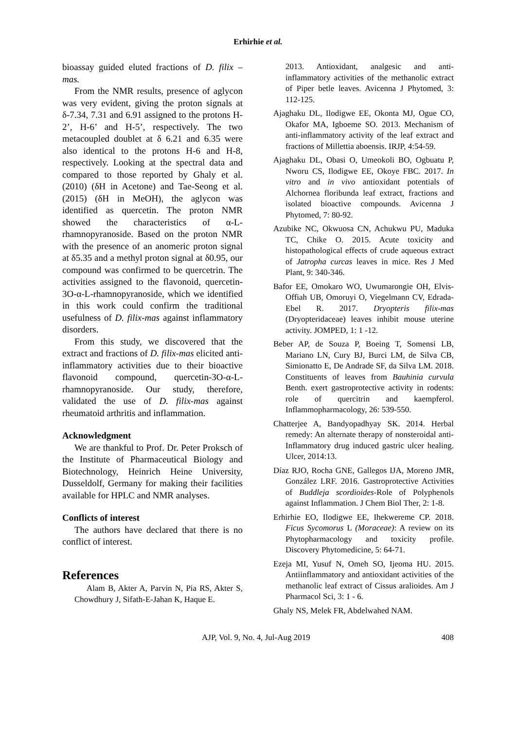Erhirhie et al.
bioassay guided eluted fractions of D. filix –mas.
From the NMR results, presence of aglycon was very evident, giving the proton signals at δ-7.34, 7.31 and 6.91 assigned to the protons H-2’, H-6’ and H-5’, respectively. The two metacoupled doublet at δ 6.21 and 6.35 were also identical to the protons H-6 and H-8, respectively. Looking at the spectral data and compared to those reported by Ghaly et al. (2010) (δH in Acetone) and Tae-Seong et al. (2015) (δH in MeOH), the aglycon was identified as quercetin. The proton NMR showed the characteristics of α-L-rhamnopyranoside. Based on the proton NMR with the presence of an anomeric proton signal at δ5.35 and a methyl proton signal at δ0.95, our compound was confirmed to be quercetrin. The activities assigned to the flavonoid, quercetin-3O-α-L-rhamnopyranoside, which we identified in this work could confirm the traditional usefulness of D. filix-mas against inflammatory disorders.
From this study, we discovered that the extract and fractions of D. filix-mas elicited anti-inflammatory activities due to their bioactive flavonoid compound, quercetin-3O-α-L-rhamnopyranoside. Our study, therefore, validated the use of D. filix-mas against rheumatoid arthritis and inflammation.
Acknowledgment
We are thankful to Prof. Dr. Peter Proksch of the Institute of Pharmaceutical Biology and Biotechnology, Heinrich Heine University, Dusseldolf, Germany for making their facilities available for HPLC and NMR analyses.
Conflicts of interest
The authors have declared that there is no conflict of interest.
References
Alam B, Akter A, Parvin N, Pia RS, Akter S, Chowdhury J, Sifath-E-Jahan K, Haque E.
2013. Antioxidant, analgesic and anti-inflammatory activities of the methanolic extract of Piper betle leaves. Avicenna J Phytomed, 3: 112-125.
Ajaghaku DL, Ilodigwe EE, Okonta MJ, Ogue CO, Okafor MA, Igboeme SO. 2013. Mechanism of anti-inflammatory activity of the leaf extract and fractions of Millettia aboensis. IRJP, 4:54-59.
Ajaghaku DL, Obasi O, Umeokoli BO, Ogbuatu P, Nworu CS, Ilodigwe EE, Okoye FBC. 2017. In vitro and in vivo antioxidant potentials of Alchornea floribunda leaf extract, fractions and isolated bioactive compounds. Avicenna J Phytomed, 7: 80-92.
Azubike NC, Okwuosa CN, Achukwu PU, Maduka TC, Chike O. 2015. Acute toxicity and histopathological effects of crude aqueous extract of Jatropha curcas leaves in mice. Res J Med Plant, 9: 340-346.
Bafor EE, Omokaro WO, Uwumarongie OH, Elvis-Offiah UB, Omoruyi O, Viegelmann CV, Edrada-Ebel R. 2017. Dryopteris filix-mas (Dryopteridaceae) leaves inhibit mouse uterine activity. JOMPED, 1: 1 -12.
Beber AP, de Souza P, Boeing T, Somensi LB, Mariano LN, Cury BJ, Burci LM, de Silva CB, Simionatto E, De Andrade SF, da Silva LM. 2018. Constituents of leaves from Bauhinia curvula Benth. exert gastroprotective activity in rodents: role of quercitrin and kaempferol. Inflammopharmacology, 26: 539-550.
Chatterjee A, Bandyopadhyay SK. 2014. Herbal remedy: An alternate therapy of nonsteroidal anti-Inflammatory drug induced gastric ulcer healing. Ulcer, 2014:13.
Díaz RJO, Rocha GNE, Gallegos IJA, Moreno JMR, González LRF. 2016. Gastroprotective Activities of Buddleja scordioides-Role of Polyphenols against Inflammation. J Chem Biol Ther, 2: 1-8.
Erhirhie EO, Ilodigwe EE, Ihekwereme CP. 2018. Ficus Sycomorus L (Moraceae): A review on its Phytopharmacology and toxicity profile. Discovery Phytomedicine, 5: 64-71.
Ezeja MI, Yusuf N, Omeh SO, Ijeoma HU. 2015. Antiinflammatory and antioxidant activities of the methanolic leaf extract of Cissus aralioides. Am J Pharmacol Sci, 3: 1 - 6.
Ghaly NS, Melek FR, Abdelwahed NAM.
AJP, Vol. 9, No. 4, Jul-Aug 2019 408